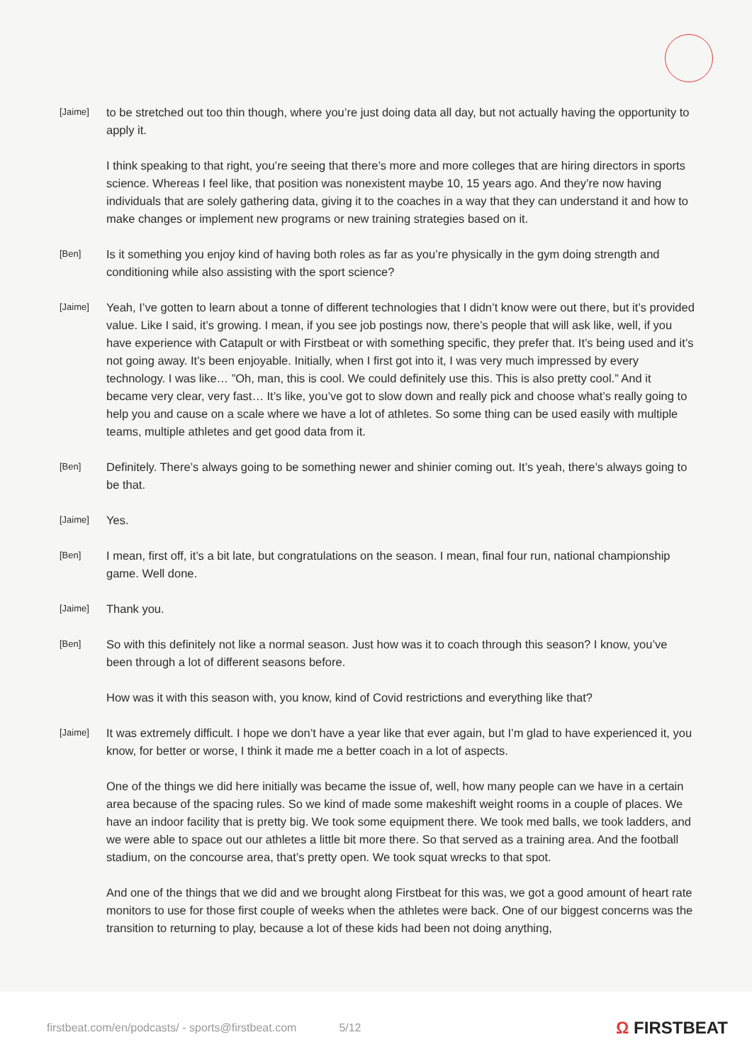[Jaime]
to be stretched out too thin though, where you’re just doing data all day, but not actually having the opportunity to apply it.
I think speaking to that right, you’re seeing that there’s more and more colleges that are hiring directors in sports science. Whereas I feel like, that position was nonexistent maybe 10, 15 years ago. And they’re now having individuals that are solely gathering data, giving it to the coaches in a way that they can understand it and how to make changes or implement new programs or new training strategies based on it.
[Ben]
Is it something you enjoy kind of having both roles as far as you’re physically in the gym doing strength and conditioning while also assisting with the sport science?
[Jaime]
Yeah, I’ve gotten to learn about a tonne of different technologies that I didn’t know were out there, but it’s provided value. Like I said, it’s growing. I mean, if you see job postings now, there’s people that will ask like, well, if you have experience with Catapult or with Firstbeat or with something specific, they prefer that. It’s being used and it’s not going away. It’s been enjoyable. Initially, when I first got into it, I was very much impressed by every technology. I was like… ”Oh, man, this is cool. We could definitely use this. This is also pretty cool.” And it became very clear, very fast… It’s like, you’ve got to slow down and really pick and choose what’s really going to help you and cause on a scale where we have a lot of athletes. So some thing can be used easily with multiple teams, multiple athletes and get good data from it.
[Ben]
Definitely. There’s always going to be something newer and shinier coming out. It’s yeah, there’s always going to be that.
[Jaime]
Yes.
[Ben]
I mean, first off, it’s a bit late, but congratulations on the season. I mean, final four run, national championship game. Well done.
[Jaime]
Thank you.
[Ben]
So with this definitely not like a normal season. Just how was it to coach through this season? I know, you’ve been through a lot of different seasons before.
How was it with this season with, you know, kind of Covid restrictions and everything like that?
[Jaime]
It was extremely difficult. I hope we don’t have a year like that ever again, but I’m glad to have experienced it, you know, for better or worse, I think it made me a better coach in a lot of aspects.
One of the things we did here initially was became the issue of, well, how many people can we have in a certain area because of the spacing rules. So we kind of made some makeshift weight rooms in a couple of places. We have an indoor facility that is pretty big. We took some equipment there. We took med balls, we took ladders, and we were able to space out our athletes a little bit more there. So that served as a training area. And the football stadium, on the concourse area, that’s pretty open. We took squat wrecks to that spot.
And one of the things that we did and we brought along Firstbeat for this was, we got a good amount of heart rate monitors to use for those first couple of weeks when the athletes were back. One of our biggest concerns was the transition to returning to play, because a lot of these kids had been not doing anything,
firstbeat.com/en/podcasts/ - sports@firstbeat.com 5/12
Ω FIRSTBEAT